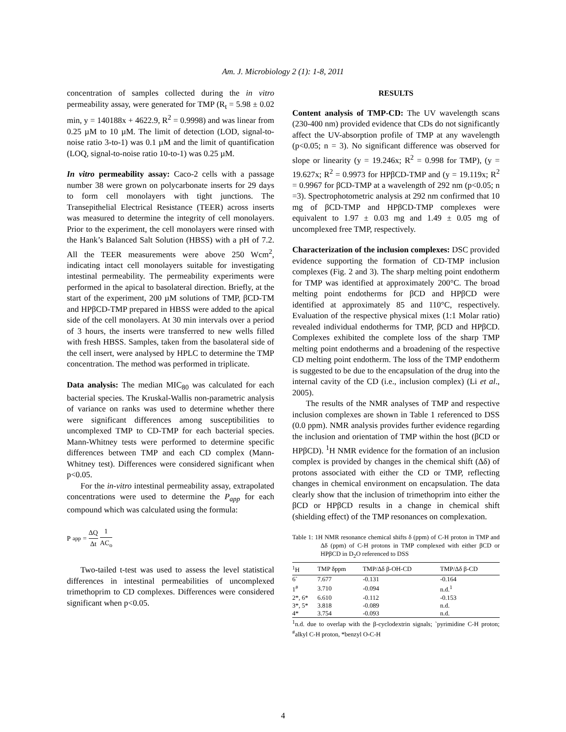Am. J. Microbiology 2 (1): 1-8, 2011
concentration of samples collected during the in vitro permeability assay, were generated for TMP (R<sub>t</sub> = 5.98 ± 0.02 min, y = 140188x + 4622.9, R<sup>2</sup> = 0.9998) and was linear from 0.25 µM to 10 µM. The limit of detection (LOD, signal-to-noise ratio 3-to-1) was 0.1 µM and the limit of quantification (LOQ, signal-to-noise ratio 10-to-1) was 0.25 µM.
In vitro permeability assay: Caco-2 cells with a passage number 38 were grown on polycarbonate inserts for 29 days to form cell monolayers with tight junctions. The Transepithelial Electrical Resistance (TEER) across inserts was measured to determine the integrity of cell monolayers. Prior to the experiment, the cell monolayers were rinsed with the Hank’s Balanced Salt Solution (HBSS) with a pH of 7.2. All the TEER measurements were above 250 Wcm<sup>2</sup>, indicating intact cell monolayers suitable for investigating intestinal permeability. The permeability experiments were performed in the apical to basolateral direction. Briefly, at the start of the experiment, 200 µM solutions of TMP, βCD-TM and HPβCD-TMP prepared in HBSS were added to the apical side of the cell monolayers. At 30 min intervals over a period of 3 hours, the inserts were transferred to new wells filled with fresh HBSS. Samples, taken from the basolateral side of the cell insert, were analysed by HPLC to determine the TMP concentration. The method was performed in triplicate.
Data analysis: The median MIC<sub>80</sub> was calculated for each bacterial species. The Kruskal-Wallis non-parametric analysis of variance on ranks was used to determine whether there were significant differences among susceptibilities to uncomplexed TMP to CD-TMP for each bacterial species. Mann-Whitney tests were performed to determine specific differences between TMP and each CD complex (Mann-Whitney test). Differences were considered significant when p<0.05.
For the in-vitro intestinal permeability assay, extrapolated concentrations were used to determine the P<sub>app</sub> for each compound which was calculated using the formula:
P<sub>app</sub> = ΔQ Δt 1 AC<sub>o</sub>
Two-tailed t-test was used to assess the level statistical differences in intestinal permeabilities of uncomplexed trimethoprim to CD complexes. Differences were considered significant when p<0.05.
RESULTS
Content analysis of TMP-CD: The UV wavelength scans (230-400 nm) provided evidence that CDs do not significantly affect the UV-absorption profile of TMP at any wavelength (p<0.05; n = 3). No significant difference was observed for slope or linearity (y = 19.246x; R<sup>2</sup> = 0.998 for TMP), (y = 19.627x; R<sup>2</sup> = 0.9973 for HPβCD-TMP and (y = 19.119x; R<sup>2</sup> = 0.9967 for βCD-TMP at a wavelength of 292 nm (p<0.05; n =3). Spectrophotometric analysis at 292 nm confirmed that 10 mg of βCD-TMP and HPβCD-TMP complexes were equivalent to 1.97 ± 0.03 mg and 1.49 ± 0.05 mg of uncomplexed free TMP, respectively.
Characterization of the inclusion complexes: DSC provided evidence supporting the formation of CD-TMP inclusion complexes (Fig. 2 and 3). The sharp melting point endotherm for TMP was identified at approximately 200°C. The broad melting point endotherms for βCD and HPβCD were identified at approximately 85 and 110°C, respectively. Evaluation of the respective physical mixes (1:1 Molar ratio) revealed individual endotherms for TMP, βCD and HPβCD. Complexes exhibited the complete loss of the sharp TMP melting point endotherms and a broadening of the respective CD melting point endotherm. The loss of the TMP endotherm is suggested to be due to the encapsulation of the drug into the internal cavity of the CD (i.e., inclusion complex) (Li et al., 2005).
The results of the NMR analyses of TMP and respective inclusion complexes are shown in Table 1 referenced to DSS (0.0 ppm). NMR analysis provides further evidence regarding the inclusion and orientation of TMP within the host (βCD or HPβCD). <sup>1</sup>H NMR evidence for the formation of an inclusion complex is provided by changes in the chemical shift (Δδ) of protons associated with either the CD or TMP, reflecting changes in chemical environment on encapsulation. The data clearly show that the inclusion of trimethoprim into either the βCD or HPβCD results in a change in chemical shift (shielding effect) of the TMP resonances on complexation.
Table 1: 1H NMR resonance chemical shifts δ (ppm) of C-H proton in TMP and Δδ (ppm) of C-H protons in TMP complexed with either βCD or HPβCD in D<sub>2</sub>O referenced to DSS
| <sup>1</sup>H | TMP δppm | TMP/Δδ β-OH-CD | TMP/Δδ β-CD |
| --- | --- | --- | --- |
| 6` | 7.677 | -0.131 | -0.164 |
| 1<sup>#</sup> | 3.710 | -0.094 | n.d.<sup>1</sup> |
| 2*, 6* | 6.610 | -0.112 | -0.153 |
| 3*, 5* | 3.818 | -0.089 | n.d. |
| 4* | 3.754 | -0.093 | n.d. |
<sup>1</sup> n.d. due to overlap with the β-cyclodextrin signals; `pyrimidine C-H proton; <sup>#</sup>alkyl C-H proton, *benzyl O-C-H
4